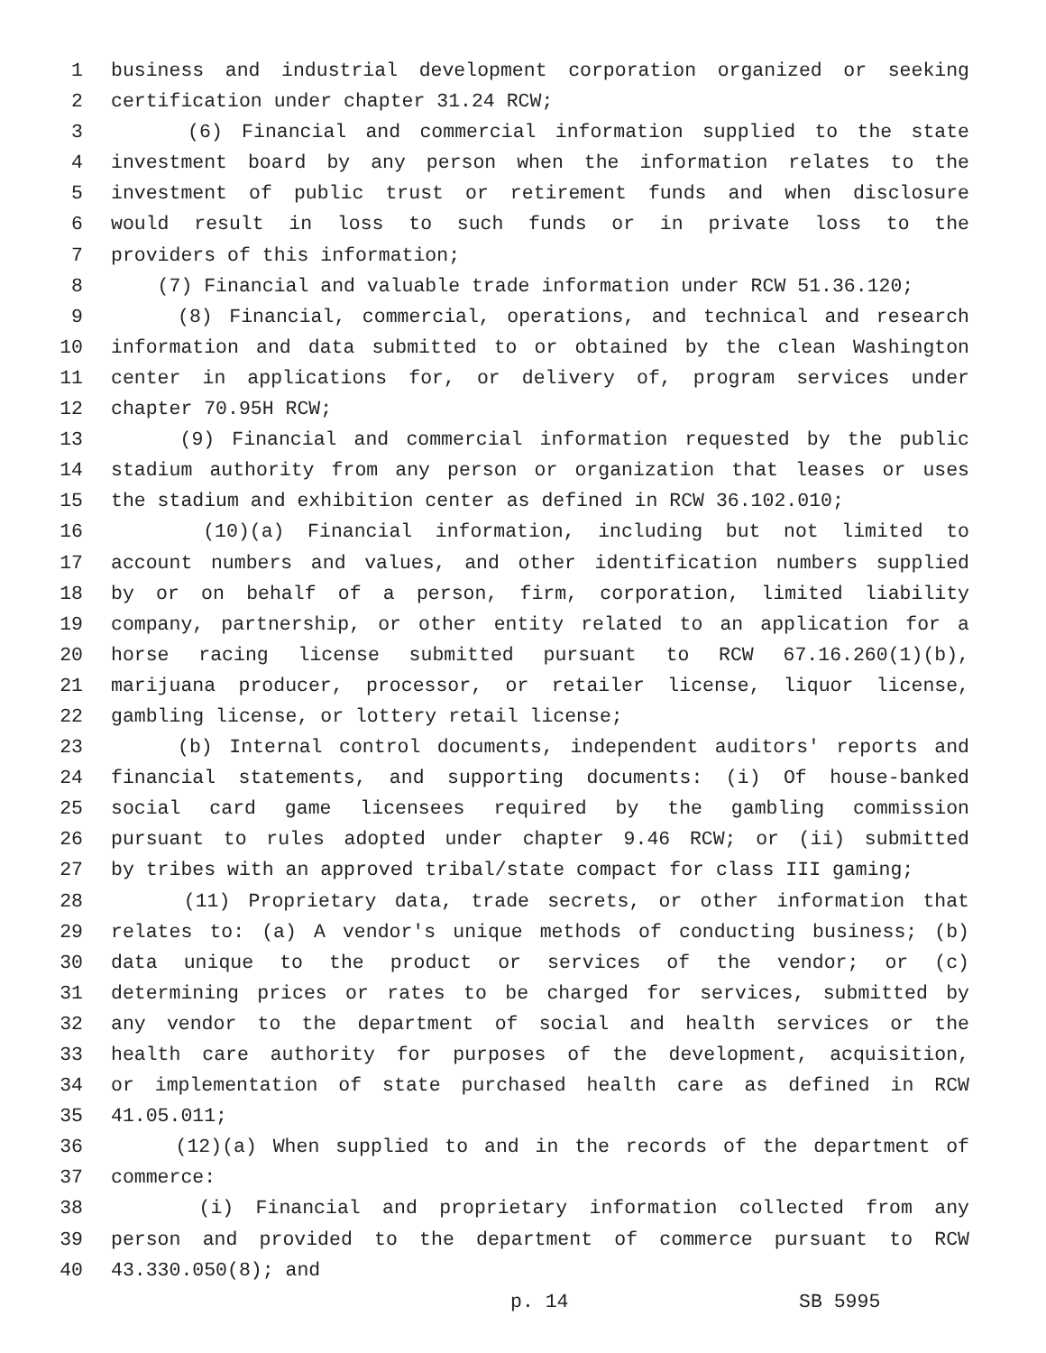1 business and industrial development corporation organized or seeking
2 certification under chapter 31.24 RCW;
3 (6) Financial and commercial information supplied to the state
4 investment board by any person when the information relates to the
5 investment of public trust or retirement funds and when disclosure
6 would result in loss to such funds or in private loss to the
7 providers of this information;
8 (7) Financial and valuable trade information under RCW 51.36.120;
9 (8) Financial, commercial, operations, and technical and research
10 information and data submitted to or obtained by the clean Washington
11 center in applications for, or delivery of, program services under
12 chapter 70.95H RCW;
13 (9) Financial and commercial information requested by the public
14 stadium authority from any person or organization that leases or uses
15 the stadium and exhibition center as defined in RCW 36.102.010;
16 (10)(a) Financial information, including but not limited to
17 account numbers and values, and other identification numbers supplied
18 by or on behalf of a person, firm, corporation, limited liability
19 company, partnership, or other entity related to an application for a
20 horse racing license submitted pursuant to RCW 67.16.260(1)(b),
21 marijuana producer, processor, or retailer license, liquor license,
22 gambling license, or lottery retail license;
23 (b) Internal control documents, independent auditors' reports and
24 financial statements, and supporting documents: (i) Of house-banked
25 social card game licensees required by the gambling commission
26 pursuant to rules adopted under chapter 9.46 RCW; or (ii) submitted
27 by tribes with an approved tribal/state compact for class III gaming;
28 (11) Proprietary data, trade secrets, or other information that
29 relates to: (a) A vendor's unique methods of conducting business; (b)
30 data unique to the product or services of the vendor; or (c)
31 determining prices or rates to be charged for services, submitted by
32 any vendor to the department of social and health services or the
33 health care authority for purposes of the development, acquisition,
34 or implementation of state purchased health care as defined in RCW
35 41.05.011;
36 (12)(a) When supplied to and in the records of the department of
37 commerce:
38 (i) Financial and proprietary information collected from any
39 person and provided to the department of commerce pursuant to RCW
40 43.330.050(8); and
p. 14 SB 5995